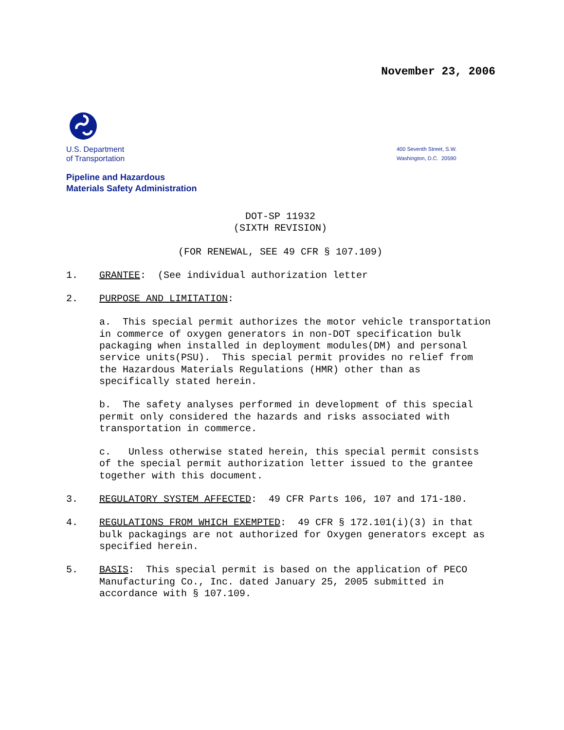November 23, 2006
U.S. Department
of Transportation
400 Seventh Street, S.W.
Washington, D.C. 20590
Pipeline and Hazardous
Materials Safety Administration
DOT-SP 11932
(SIXTH REVISION)
(FOR RENEWAL, SEE 49 CFR § 107.109)
1. GRANTEE: (See individual authorization letter
2. PURPOSE AND LIMITATION:
a. This special permit authorizes the motor vehicle transportation in commerce of oxygen generators in non-DOT specification bulk packaging when installed in deployment modules(DM) and personal service units(PSU). This special permit provides no relief from the Hazardous Materials Regulations (HMR) other than as specifically stated herein.
b. The safety analyses performed in development of this special permit only considered the hazards and risks associated with transportation in commerce.
c. Unless otherwise stated herein, this special permit consists of the special permit authorization letter issued to the grantee together with this document.
3. REGULATORY SYSTEM AFFECTED: 49 CFR Parts 106, 107 and 171-180.
4. REGULATIONS FROM WHICH EXEMPTED: 49 CFR § 172.101(i)(3) in that bulk packagings are not authorized for Oxygen generators except as specified herein.
5. BASIS: This special permit is based on the application of PECO Manufacturing Co., Inc. dated January 25, 2005 submitted in accordance with § 107.109.